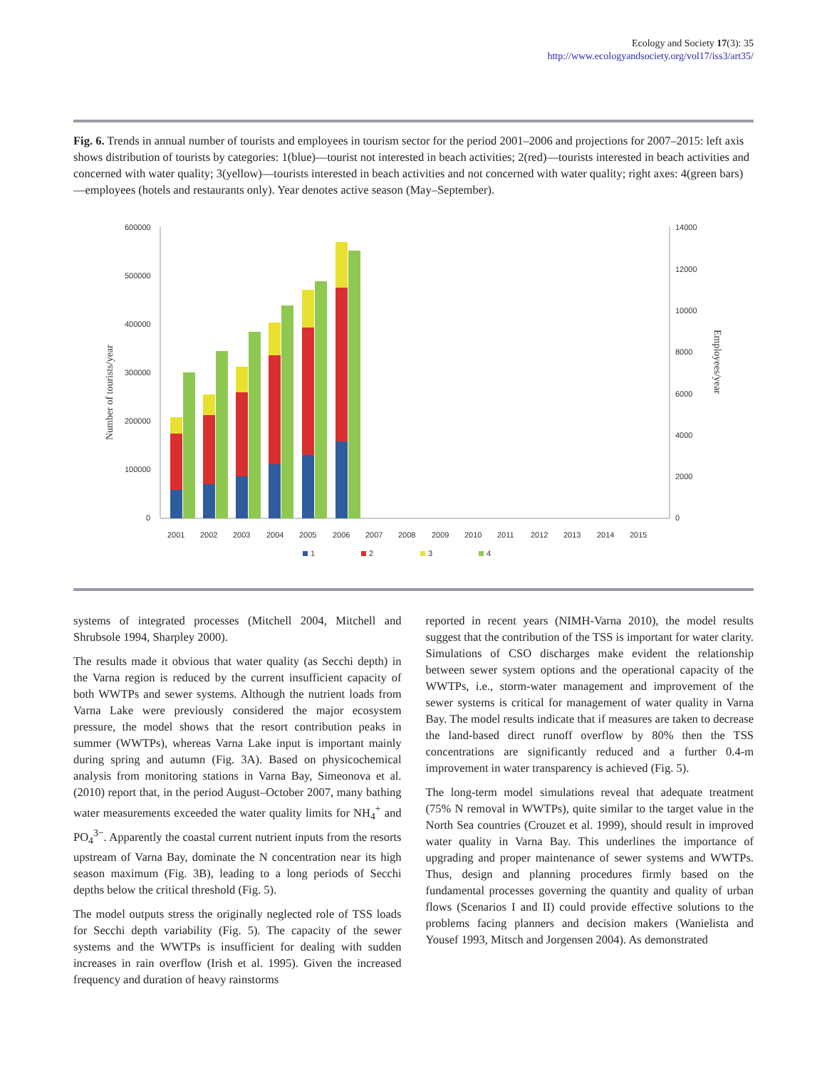Ecology and Society 17(3): 35
http://www.ecologyandsociety.org/vol17/iss3/art35/
Fig. 6. Trends in annual number of tourists and employees in tourism sector for the period 2001–2006 and projections for 2007–2015: left axis shows distribution of tourists by categories: 1(blue)—tourist not interested in beach activities; 2(red)—tourists interested in beach activities and concerned with water quality; 3(yellow)—tourists interested in beach activities and not concerned with water quality; right axes: 4(green bars)—employees (hotels and restaurants only). Year denotes active season (May–September).
600000
500000
400000
300000
200000
100000
0
14000
12000
10000
8000
6000
4000
2000
0
Number of tourists/year
Employees/year
2001
2002
2003
2004
2005
2006
2007
2008
2009
2010
2011
2012
2013
2014
2015
1
2
3
4
systems of integrated processes (Mitchell 2004, Mitchell and Shrubsole 1994, Sharpley 2000).
The results made it obvious that water quality (as Secchi depth) in the Varna region is reduced by the current insufficient capacity of both WWTPs and sewer systems. Although the nutrient loads from Varna Lake were previously considered the major ecosystem pressure, the model shows that the resort contribution peaks in summer (WWTPs), whereas Varna Lake input is important mainly during spring and autumn (Fig. 3A). Based on physicochemical analysis from monitoring stations in Varna Bay, Simeonova et al. (2010) report that, in the period August–October 2007, many bathing water measurements exceeded the water quality limits for NH<sub>4</sub><sup>+</sup> and PO<sub>4</sub><sup>3−</sup>. Apparently the coastal current nutrient inputs from the resorts upstream of Varna Bay, dominate the N concentration near its high season maximum (Fig. 3B), leading to a long periods of Secchi depths below the critical threshold (Fig. 5).
The model outputs stress the originally neglected role of TSS loads for Secchi depth variability (Fig. 5). The capacity of the sewer systems and the WWTPs is insufficient for dealing with sudden increases in rain overflow (Irish et al. 1995). Given the increased frequency and duration of heavy rainstorms
reported in recent years (NIMH-Varna 2010), the model results suggest that the contribution of the TSS is important for water clarity. Simulations of CSO discharges make evident the relationship between sewer system options and the operational capacity of the WWTPs, i.e., storm-water management and improvement of the sewer systems is critical for management of water quality in Varna Bay. The model results indicate that if measures are taken to decrease the land-based direct runoff overflow by 80% then the TSS concentrations are significantly reduced and a further 0.4-m improvement in water transparency is achieved (Fig. 5).
The long-term model simulations reveal that adequate treatment (75% N removal in WWTPs), quite similar to the target value in the North Sea countries (Crouzet et al. 1999), should result in improved water quality in Varna Bay. This underlines the importance of upgrading and proper maintenance of sewer systems and WWTPs. Thus, design and planning procedures firmly based on the fundamental processes governing the quantity and quality of urban flows (Scenarios I and II) could provide effective solutions to the problems facing planners and decision makers (Wanielista and Yousef 1993, Mitsch and Jorgensen 2004). As demonstrated